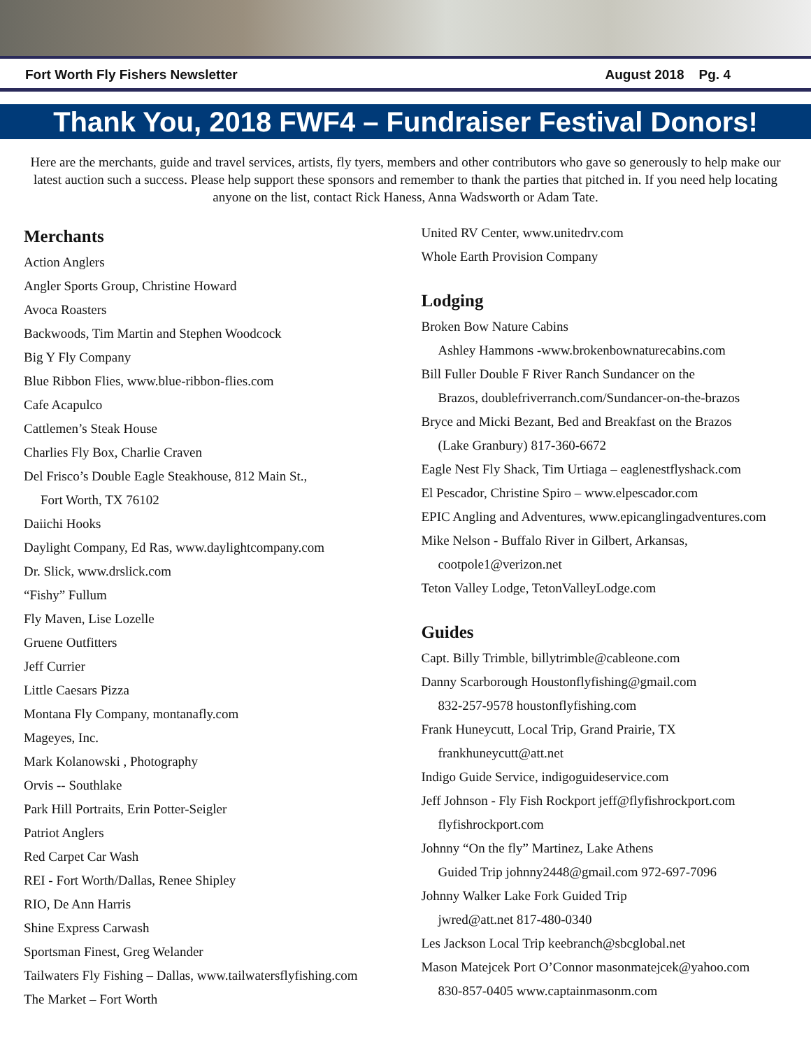Fort Worth Fly Fishers Newsletter August 2018 Pg. 4
Thank You, 2018 FWF4 – Fundraiser Festival Donors!
Here are the merchants, guide and travel services, artists, fly tyers, members and other contributors who gave so generously to help make our latest auction such a success. Please help support these sponsors and remember to thank the parties that pitched in. If you need help locating anyone on the list, contact Rick Haness, Anna Wadsworth or Adam Tate.
Merchants
Action Anglers
Angler Sports Group, Christine Howard
Avoca Roasters
Backwoods, Tim Martin and Stephen Woodcock
Big Y Fly Company
Blue Ribbon Flies, www.blue-ribbon-flies.com
Cafe Acapulco
Cattlemen’s Steak House
Charlies Fly Box, Charlie Craven
Del Frisco’s Double Eagle Steakhouse, 812 Main St.,
Fort Worth, TX 76102
Daiichi Hooks
Daylight Company, Ed Ras, www.daylightcompany.com
Dr. Slick, www.drslick.com
“Fishy” Fullum
Fly Maven, Lise Lozelle
Gruene Outfitters
Jeff Currier
Little Caesars Pizza
Montana Fly Company, montanafly.com
Mageyes, Inc.
Mark Kolanowski , Photography
Orvis -- Southlake
Park Hill Portraits, Erin Potter-Seigler
Patriot Anglers
Red Carpet Car Wash
REI - Fort Worth/Dallas, Renee Shipley
RIO, De Ann Harris
Shine Express Carwash
Sportsman Finest, Greg Welander
Tailwaters Fly Fishing – Dallas, www.tailwatersflyfishing.com
The Market – Fort Worth
United RV Center, www.unitedrv.com
Whole Earth Provision Company
Lodging
Broken Bow Nature Cabins
Ashley Hammons -www.brokenbownaturecabins.com
Bill Fuller Double F River Ranch Sundancer on the
Brazos, doublefriverranch.com/Sundancer-on-the-brazos
Bryce and Micki Bezant, Bed and Breakfast on the Brazos
(Lake Granbury) 817-360-6672
Eagle Nest Fly Shack, Tim Urtiaga – eaglenestflyshack.com
El Pescador, Christine Spiro – www.elpescador.com
EPIC Angling and Adventures, www.epicanglingadventures.com
Mike Nelson - Buffalo River in Gilbert, Arkansas,
cootpole1@verizon.net
Teton Valley Lodge, TetonValleyLodge.com
Guides
Capt. Billy Trimble, billytrimble@cableone.com
Danny Scarborough Houstonflyfishing@gmail.com
832-257-9578 houstonflyfishing.com
Frank Huneycutt, Local Trip, Grand Prairie, TX
frankhuneycutt@att.net
Indigo Guide Service, indigoguideservice.com
Jeff Johnson - Fly Fish Rockport jeff@flyfishrockport.com
flyfishrockport.com
Johnny “On the fly” Martinez, Lake Athens
Guided Trip johnny2448@gmail.com 972-697-7096
Johnny Walker Lake Fork Guided Trip
jwred@att.net 817-480-0340
Les Jackson Local Trip keebranch@sbcglobal.net
Mason Matejcek Port O’Connor masonmatejcek@yahoo.com
830-857-0405 www.captainmasonm.com